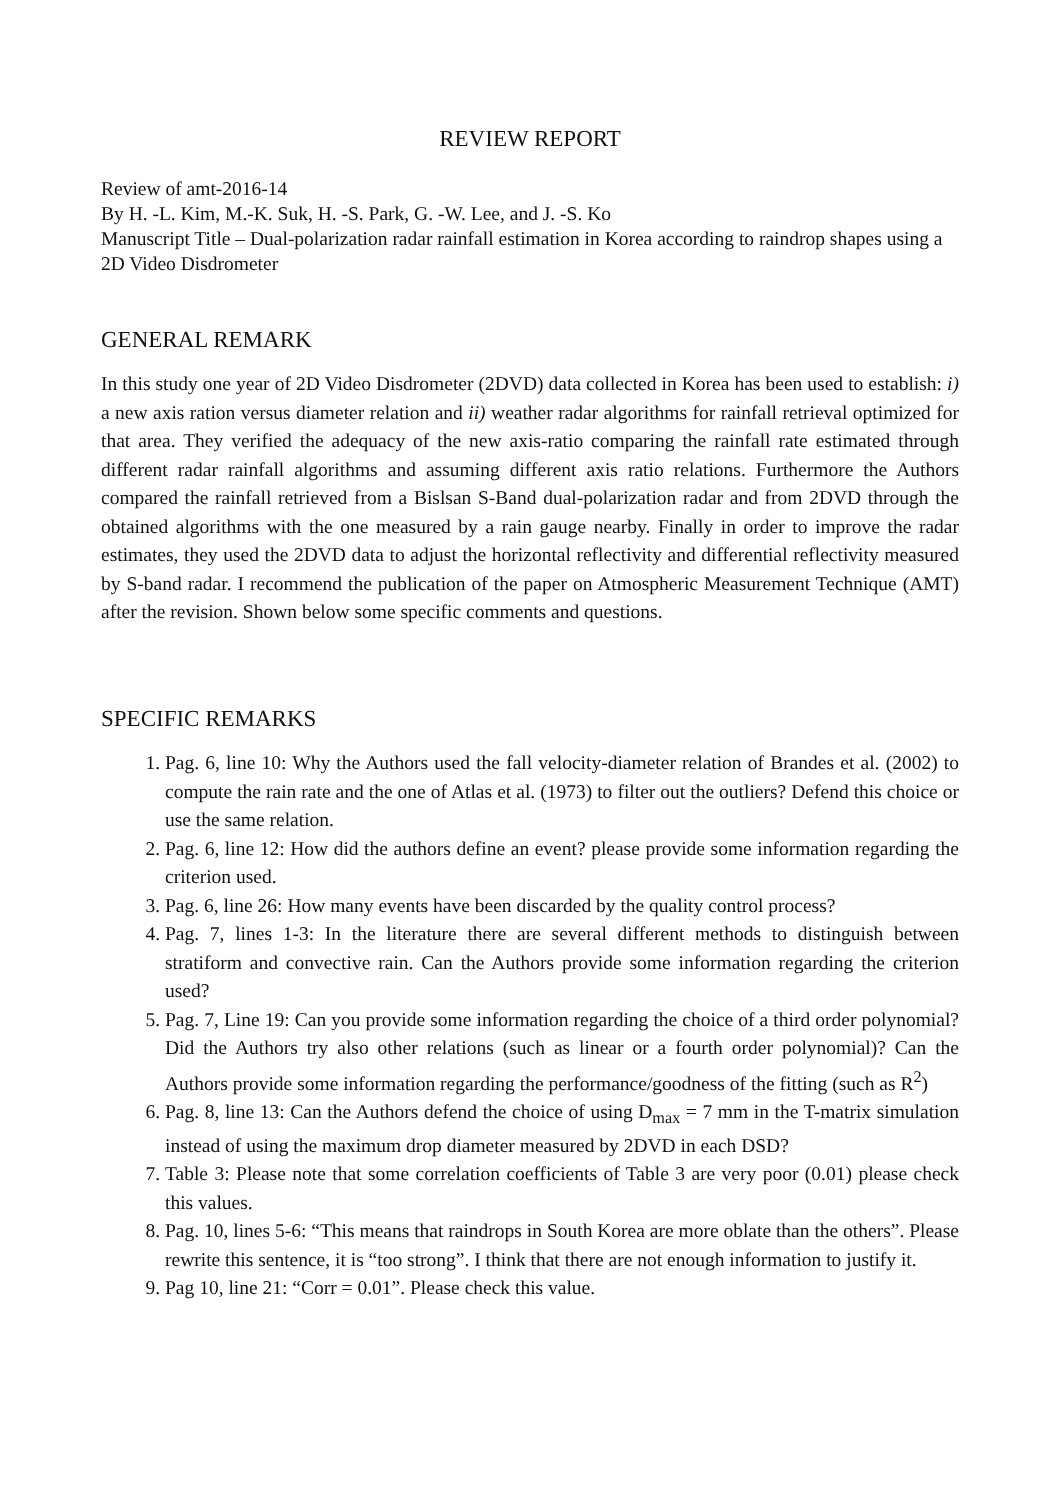REVIEW REPORT
Review of amt-2016-14
By H. -L. Kim, M.-K. Suk, H. -S. Park, G. -W. Lee, and J. -S. Ko
Manuscript Title – Dual-polarization radar rainfall estimation in Korea according to raindrop shapes using a 2D Video Disdrometer
GENERAL REMARK
In this study one year of 2D Video Disdrometer (2DVD) data collected in Korea has been used to establish: i) a new axis ration versus diameter relation and ii) weather radar algorithms for rainfall retrieval optimized for that area. They verified the adequacy of the new axis-ratio comparing the rainfall rate estimated through different radar rainfall algorithms and assuming different axis ratio relations. Furthermore the Authors compared the rainfall retrieved from a Bislsan S-Band dual-polarization radar and from 2DVD through the obtained algorithms with the one measured by a rain gauge nearby. Finally in order to improve the radar estimates, they used the 2DVD data to adjust the horizontal reflectivity and differential reflectivity measured by S-band radar. I recommend the publication of the paper on Atmospheric Measurement Technique (AMT) after the revision. Shown below some specific comments and questions.
SPECIFIC REMARKS
1. Pag. 6, line 10: Why the Authors used the fall velocity-diameter relation of Brandes et al. (2002) to compute the rain rate and the one of Atlas et al. (1973) to filter out the outliers? Defend this choice or use the same relation.
2. Pag. 6, line 12: How did the authors define an event? please provide some information regarding the criterion used.
3. Pag. 6, line 26: How many events have been discarded by the quality control process?
4. Pag. 7, lines 1-3: In the literature there are several different methods to distinguish between stratiform and convective rain. Can the Authors provide some information regarding the criterion used?
5. Pag. 7, Line 19: Can you provide some information regarding the choice of a third order polynomial? Did the Authors try also other relations (such as linear or a fourth order polynomial)? Can the Authors provide some information regarding the performance/goodness of the fitting (such as R<sup>2</sup>)
6. Pag. 8, line 13: Can the Authors defend the choice of using D<sub>max</sub> = 7 mm in the T-matrix simulation instead of using the maximum drop diameter measured by 2DVD in each DSD?
7. Table 3: Please note that some correlation coefficients of Table 3 are very poor (0.01) please check this values.
8. Pag. 10, lines 5-6: “This means that raindrops in South Korea are more oblate than the others”. Please rewrite this sentence, it is “too strong”. I think that there are not enough information to justify it.
9. Pag 10, line 21: “Corr = 0.01”. Please check this value.